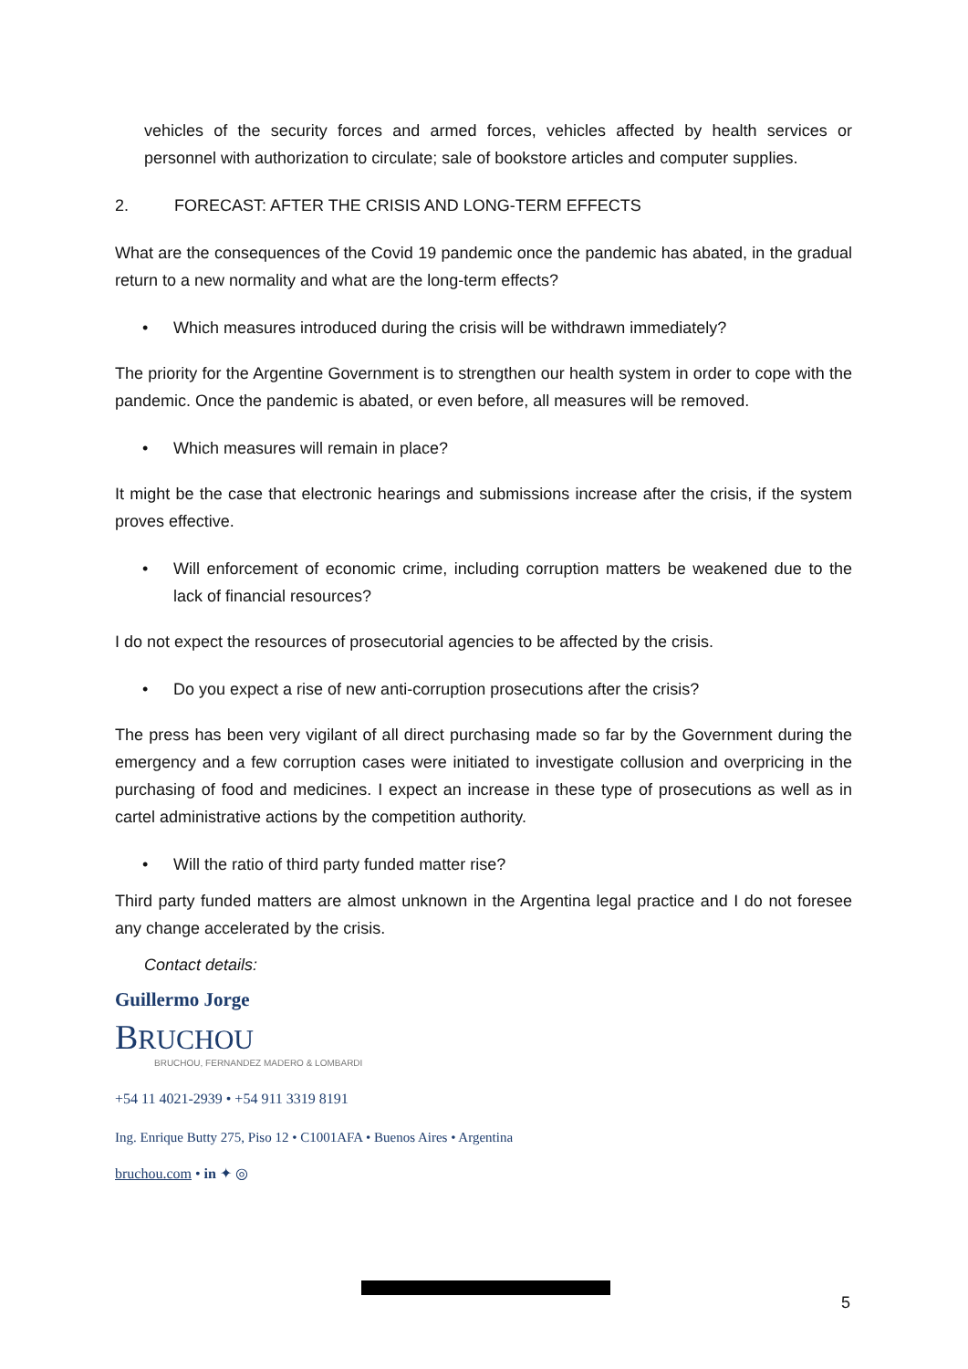vehicles of the security forces and armed forces, vehicles affected by health services or personnel with authorization to circulate; sale of bookstore articles and computer supplies.
2. FORECAST: AFTER THE CRISIS AND LONG-TERM EFFECTS
What are the consequences of the Covid 19 pandemic once the pandemic has abated, in the gradual return to a new normality and what are the long-term effects?
• Which measures introduced during the crisis will be withdrawn immediately?
The priority for the Argentine Government is to strengthen our health system in order to cope with the pandemic. Once the pandemic is abated, or even before, all measures will be removed.
• Which measures will remain in place?
It might be the case that electronic hearings and submissions increase after the crisis, if the system proves effective.
• Will enforcement of economic crime, including corruption matters be weakened due to the lack of financial resources?
I do not expect the resources of prosecutorial agencies to be affected by the crisis.
• Do you expect a rise of new anti-corruption prosecutions after the crisis?
The press has been very vigilant of all direct purchasing made so far by the Government during the emergency and a few corruption cases were initiated to investigate collusion and overpricing in the purchasing of food and medicines. I expect an increase in these type of prosecutions as well as in cartel administrative actions by the competition authority.
• Will the ratio of third party funded matter rise?
Third party funded matters are almost unknown in the Argentina legal practice and I do not foresee any change accelerated by the crisis.
Contact details:
Guillermo Jorge
BRUCHOU
BRUCHOU, FERNANDEZ MADERO & LOMBARDI
+54 11 4021-2939 • +54 911 3319 8191
Ing. Enrique Butty 275, Piso 12 • C1001AFA • Buenos Aires • Argentina
bruchou.com • in ✦ ◎
5